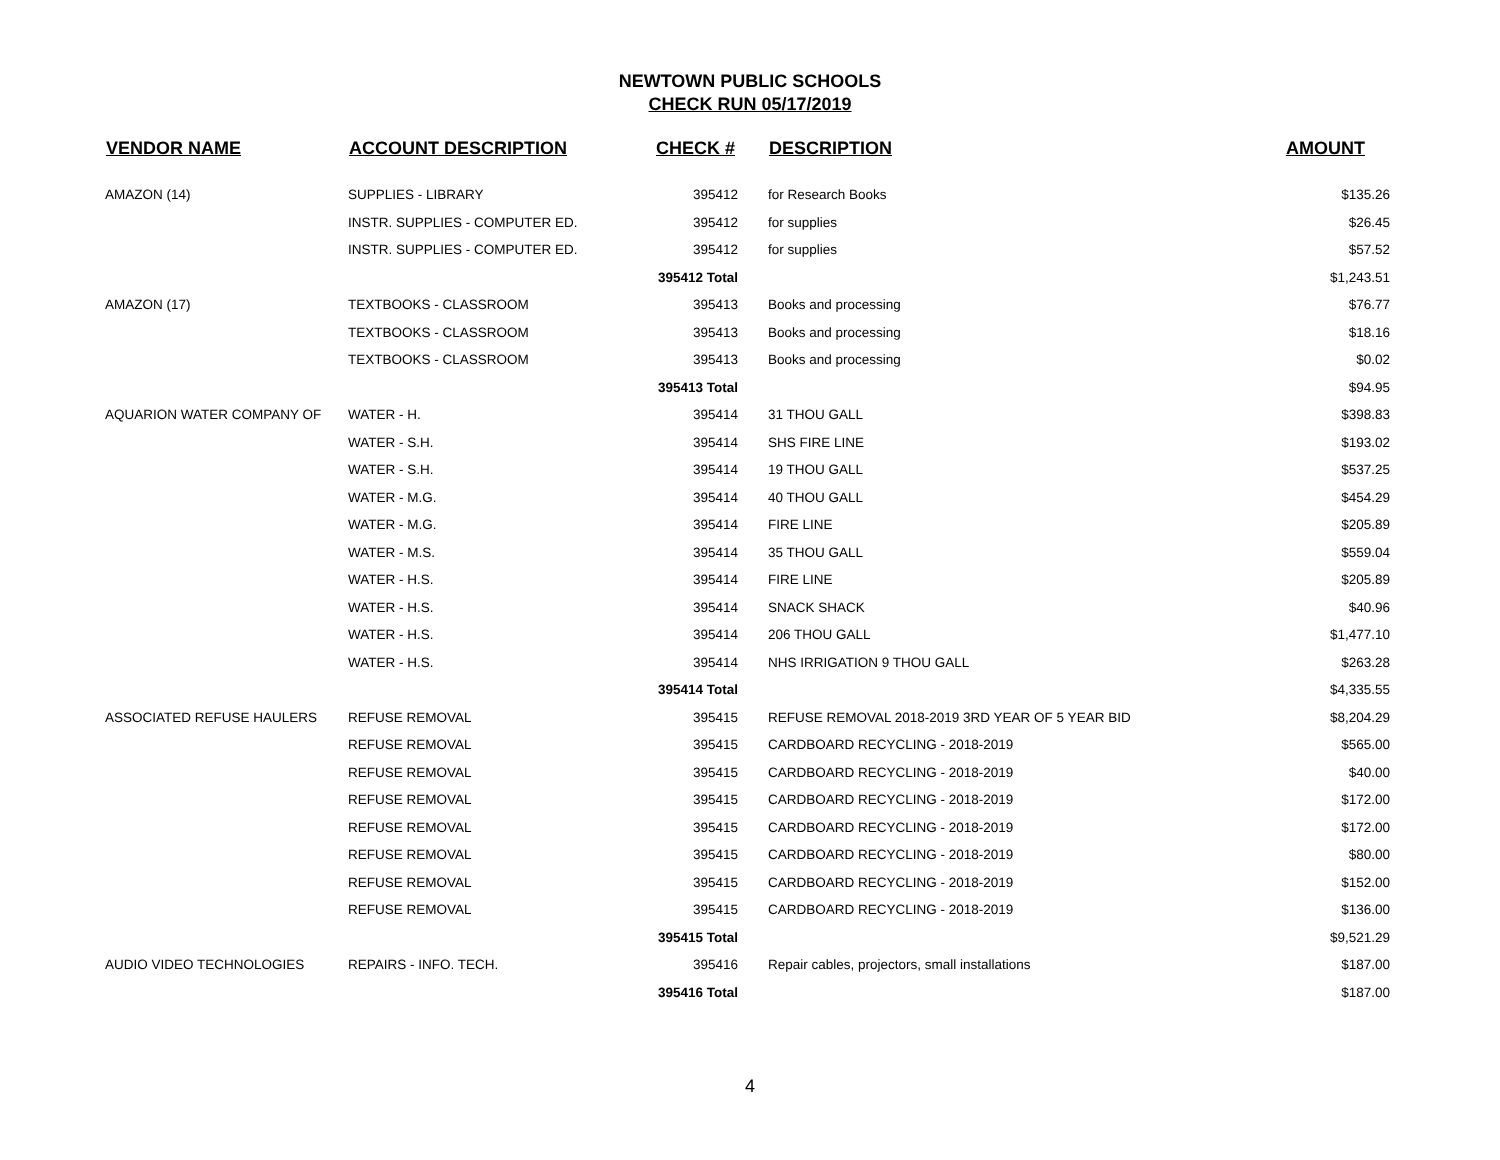NEWTOWN PUBLIC SCHOOLS
CHECK RUN 05/17/2019
| VENDOR NAME | ACCOUNT DESCRIPTION | CHECK # | DESCRIPTION | AMOUNT |
| --- | --- | --- | --- | --- |
| AMAZON (14) | SUPPLIES - LIBRARY | 395412 | for Research Books | $135.26 |
| | INSTR. SUPPLIES - COMPUTER ED. | 395412 | for supplies | $26.45 |
| | INSTR. SUPPLIES - COMPUTER ED. | 395412 | for supplies | $57.52 |
| | | 395412 Total | | $1,243.51 |
| AMAZON (17) | TEXTBOOKS - CLASSROOM | 395413 | Books and processing | $76.77 |
| | TEXTBOOKS - CLASSROOM | 395413 | Books and processing | $18.16 |
| | TEXTBOOKS - CLASSROOM | 395413 | Books and processing | $0.02 |
| | | 395413 Total | | $94.95 |
| AQUARION WATER COMPANY OF | WATER - H. | 395414 | 31 THOU GALL | $398.83 |
| | WATER - S.H. | 395414 | SHS FIRE LINE | $193.02 |
| | WATER - S.H. | 395414 | 19 THOU GALL | $537.25 |
| | WATER - M.G. | 395414 | 40 THOU GALL | $454.29 |
| | WATER - M.G. | 395414 | FIRE LINE | $205.89 |
| | WATER - M.S. | 395414 | 35 THOU GALL | $559.04 |
| | WATER - H.S. | 395414 | FIRE LINE | $205.89 |
| | WATER - H.S. | 395414 | SNACK SHACK | $40.96 |
| | WATER - H.S. | 395414 | 206 THOU GALL | $1,477.10 |
| | WATER - H.S. | 395414 | NHS IRRIGATION 9 THOU GALL | $263.28 |
| | | 395414 Total | | $4,335.55 |
| ASSOCIATED REFUSE HAULERS | REFUSE REMOVAL | 395415 | REFUSE REMOVAL 2018-2019 3RD YEAR OF 5 YEAR BID | $8,204.29 |
| | REFUSE REMOVAL | 395415 | CARDBOARD RECYCLING - 2018-2019 | $565.00 |
| | REFUSE REMOVAL | 395415 | CARDBOARD RECYCLING - 2018-2019 | $40.00 |
| | REFUSE REMOVAL | 395415 | CARDBOARD RECYCLING - 2018-2019 | $172.00 |
| | REFUSE REMOVAL | 395415 | CARDBOARD RECYCLING - 2018-2019 | $172.00 |
| | REFUSE REMOVAL | 395415 | CARDBOARD RECYCLING - 2018-2019 | $80.00 |
| | REFUSE REMOVAL | 395415 | CARDBOARD RECYCLING - 2018-2019 | $152.00 |
| | REFUSE REMOVAL | 395415 | CARDBOARD RECYCLING - 2018-2019 | $136.00 |
| | | 395415 Total | | $9,521.29 |
| AUDIO VIDEO TECHNOLOGIES | REPAIRS - INFO. TECH. | 395416 | Repair cables, projectors, small installations | $187.00 |
| | | 395416 Total | | $187.00 |
4